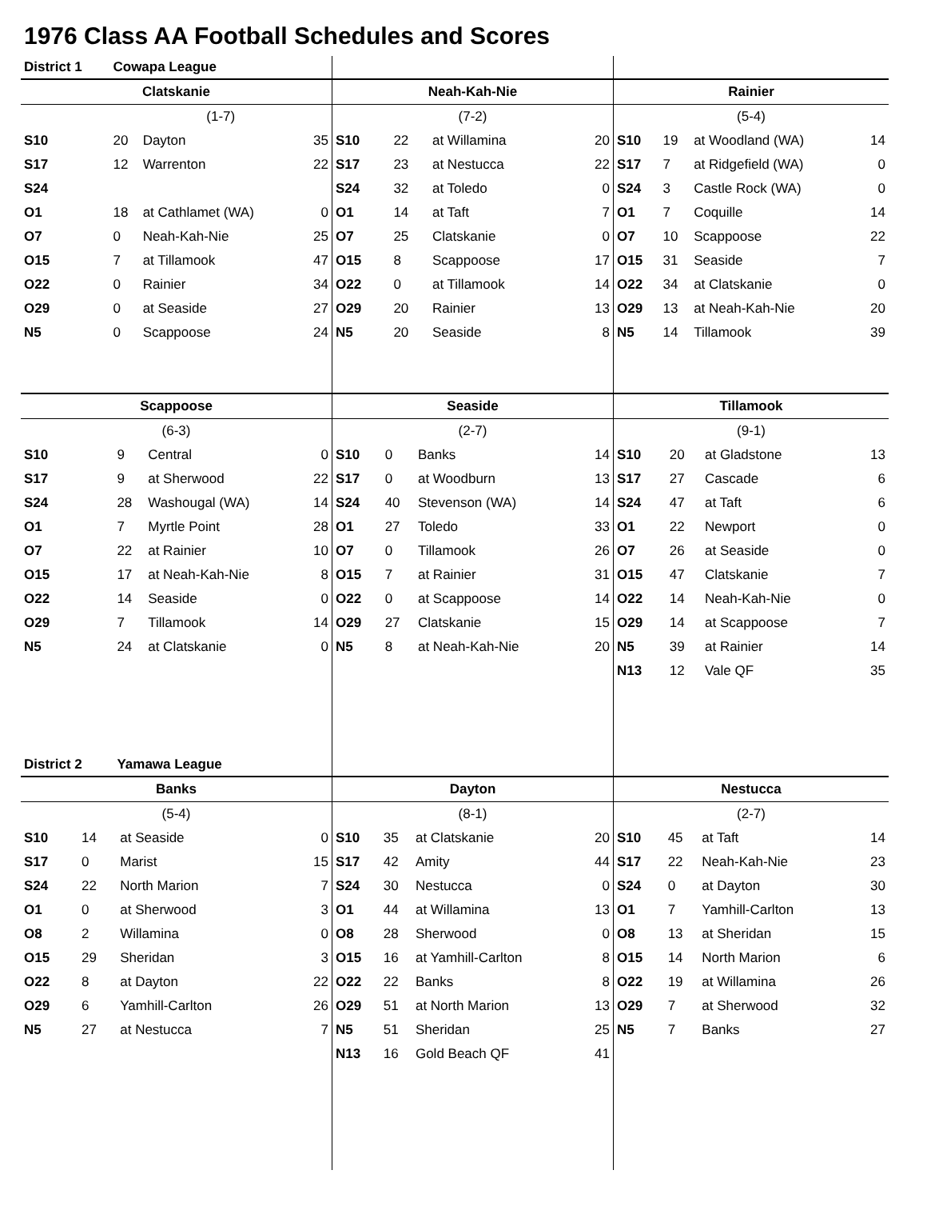1976 Class AA Football Schedules and Scores
| District 1 | Cowapa League | | |
| Clatskanie | | | |
| | (1-7) | | |
| S10 | 20 | Dayton | 35 |
| S17 | 12 | Warrenton | 22 |
| S24 | | | |
| O1 | 18 | at Cathlamet (WA) | 0 |
| O7 | 0 | Neah-Kah-Nie | 25 |
| O15 | 7 | at Tillamook | 47 |
| O22 | 0 | Rainier | 34 |
| O29 | 0 | at Seaside | 27 |
| N5 | 0 | Scappoose | 24 |
| Neah-Kah-Nie | | | |
| --- | --- | --- | --- |
| (7-2) | | | |
| S10 | 22 | at Willamina | 20 |
| S17 | 23 | at Nestucca | 22 |
| S24 | 32 | at Toledo | 0 |
| O1 | 14 | at Taft | 7 |
| O7 | 25 | Clatskanie | 0 |
| O15 | 8 | Scappoose | 17 |
| O22 | 0 | at Tillamook | 14 |
| O29 | 20 | Rainier | 13 |
| N5 | 20 | Seaside | 8 |
| Rainier | | | |
| --- | --- | --- | --- |
| (5-4) | | | |
| S10 | 19 | at Woodland (WA) | 14 |
| S17 | 7 | at Ridgefield (WA) | 0 |
| S24 | 3 | Castle Rock (WA) | 0 |
| O1 | 7 | Coquille | 14 |
| O7 | 10 | Scappoose | 22 |
| O15 | 31 | Seaside | 7 |
| O22 | 34 | at Clatskanie | 0 |
| O29 | 13 | at Neah-Kah-Nie | 20 |
| N5 | 14 | Tillamook | 39 |
| Scappoose | | | |
| --- | --- | --- | --- |
| (6-3) | | | |
| S10 | 9 | Central | 0 |
| S17 | 9 | at Sherwood | 22 |
| S24 | 28 | Washougal (WA) | 14 |
| O1 | 7 | Myrtle Point | 28 |
| O7 | 22 | at Rainier | 10 |
| O15 | 17 | at Neah-Kah-Nie | 8 |
| O22 | 14 | Seaside | 0 |
| O29 | 7 | Tillamook | 14 |
| N5 | 24 | at Clatskanie | 0 |
| District 2 | Yamawa League | | |
| Seaside | | | |
| --- | --- | --- | --- |
| (2-7) | | | |
| S10 | 0 | Banks | 14 |
| S17 | 0 | at Woodburn | 13 |
| S24 | 40 | Stevenson (WA) | 14 |
| O1 | 27 | Toledo | 33 |
| O7 | 0 | Tillamook | 26 |
| O15 | 7 | at Rainier | 31 |
| O22 | 0 | at Scappoose | 14 |
| O29 | 27 | Clatskanie | 15 |
| N5 | 8 | at Neah-Kah-Nie | 20 |
| Tillamook | | | |
| --- | --- | --- | --- |
| (9-1) | | | |
| S10 | 20 | at Gladstone | 13 |
| S17 | 27 | Cascade | 6 |
| S24 | 47 | at Taft | 6 |
| O1 | 22 | Newport | 0 |
| O7 | 26 | at Seaside | 0 |
| O15 | 47 | Clatskanie | 7 |
| O22 | 14 | Neah-Kah-Nie | 0 |
| O29 | 14 | at Scappoose | 7 |
| N5 | 39 | at Rainier | 14 |
| N13 | 12 | Vale QF | 35 |
| Banks | | | |
| --- | --- | --- | --- |
| (5-4) | | | |
| S10 | 14 | at Seaside | 0 |
| S17 | 0 | Marist | 15 |
| S24 | 22 | North Marion | 7 |
| O1 | 0 | at Sherwood | 3 |
| O8 | 2 | Willamina | 0 |
| O15 | 29 | Sheridan | 3 |
| O22 | 8 | at Dayton | 22 |
| O29 | 6 | Yamhill-Carlton | 26 |
| N5 | 27 | at Nestucca | 7 |
| Dayton | | | |
| --- | --- | --- | --- |
| (8-1) | | | |
| S10 | 35 | at Clatskanie | 20 |
| S17 | 42 | Amity | 44 |
| S24 | 30 | Nestucca | 0 |
| O1 | 44 | at Willamina | 13 |
| O8 | 28 | Sherwood | 0 |
| O15 | 16 | at Yamhill-Carlton | 8 |
| O22 | 22 | Banks | 8 |
| O29 | 51 | at North Marion | 13 |
| N5 | 51 | Sheridan | 25 |
| N13 | 16 | Gold Beach QF | 41 |
| Nestucca | | | |
| --- | --- | --- | --- |
| (2-7) | | | |
| S10 | 45 | at Taft | 14 |
| S17 | 22 | Neah-Kah-Nie | 23 |
| S24 | 0 | at Dayton | 30 |
| O1 | 7 | Yamhill-Carlton | 13 |
| O8 | 13 | at Sheridan | 15 |
| O15 | 14 | North Marion | 6 |
| O22 | 19 | at Willamina | 26 |
| O29 | 7 | at Sherwood | 32 |
| N5 | 7 | Banks | 27 |